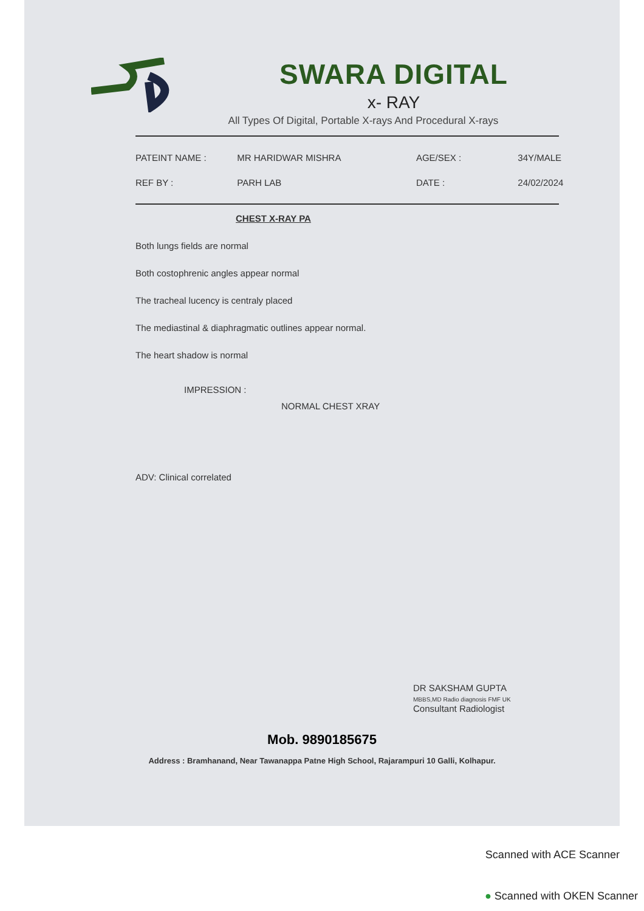SWARA DIGITAL
x- RAY
All Types Of Digital, Portable X-rays And Procedural X-rays
| PATEINT NAME : | MR HARIDWAR MISHRA | AGE/SEX : | 34Y/MALE |
| REF BY : | PARH LAB | DATE : | 24/02/2024 |
CHEST X-RAY PA
Both lungs fields are normal
Both costophrenic angles appear normal
The tracheal lucency is centraly placed
The mediastinal & diaphragmatic outlines appear normal.
The heart shadow is normal
IMPRESSION :
NORMAL CHEST XRAY
ADV: Clinical correlated
DR SAKSHAM GUPTA
MBBS,MD Radio diagnosis FMF UK
Consultant Radiologist
Mob. 9890185675
Address : Bramhanand, Near Tawanappa Patne High School, Rajarampuri 10 Galli, Kolhapur.
Scanned with ACE Scanner
● Scanned with OKEN Scanner